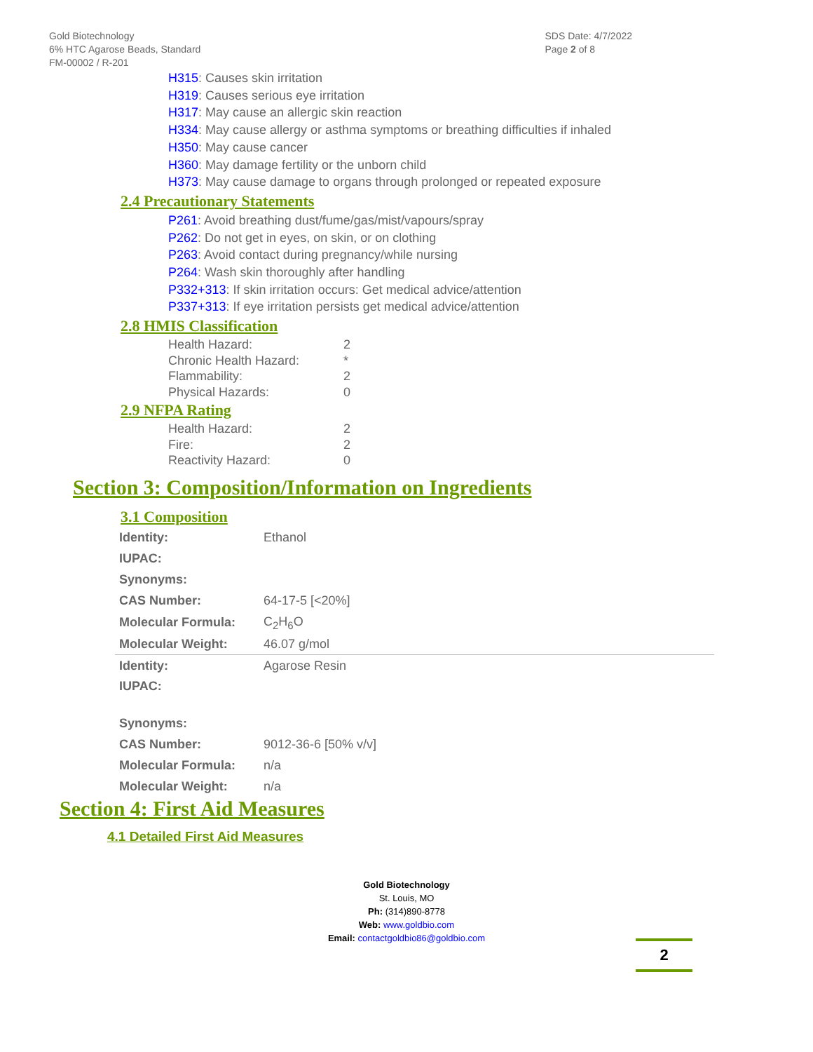Gold Biotechnology
6% HTC Agarose Beads, Standard
FM-00002 / R-201
SDS Date: 4/7/2022
Page 2 of 8
H315: Causes skin irritation
H319: Causes serious eye irritation
H317: May cause an allergic skin reaction
H334: May cause allergy or asthma symptoms or breathing difficulties if inhaled
H350: May cause cancer
H360: May damage fertility or the unborn child
H373: May cause damage to organs through prolonged or repeated exposure
2.4 Precautionary Statements
P261: Avoid breathing dust/fume/gas/mist/vapours/spray
P262: Do not get in eyes, on skin, or on clothing
P263: Avoid contact during pregnancy/while nursing
P264: Wash skin thoroughly after handling
P332+313: If skin irritation occurs: Get medical advice/attention
P337+313: If eye irritation persists get medical advice/attention
2.8 HMIS Classification
| Health Hazard: | 2 |
| Chronic Health Hazard: | * |
| Flammability: | 2 |
| Physical Hazards: | 0 |
2.9 NFPA Rating
| Health Hazard: | 2 |
| Fire: | 2 |
| Reactivity Hazard: | 0 |
Section 3: Composition/Information on Ingredients
3.1 Composition
| Identity: | Ethanol |
| IUPAC: | |
| Synonyms: | |
| CAS Number: | 64-17-5 [<20%] |
| Molecular Formula: | C<sub>2</sub>H<sub>6</sub>O |
| Molecular Weight: | 46.07 g/mol |
| Identity: | Agarose Resin |
| IUPAC: | |
| Synonyms: | |
| CAS Number: | 9012-36-6 [50% v/v] |
| Molecular Formula: | n/a |
| Molecular Weight: | n/a |
Section 4: First Aid Measures
4.1 Detailed First Aid Measures
Gold Biotechnology
St. Louis, MO
Ph: (314)890-8778
Web: www.goldbio.com
Email: contactgoldbio86@goldbio.com
2